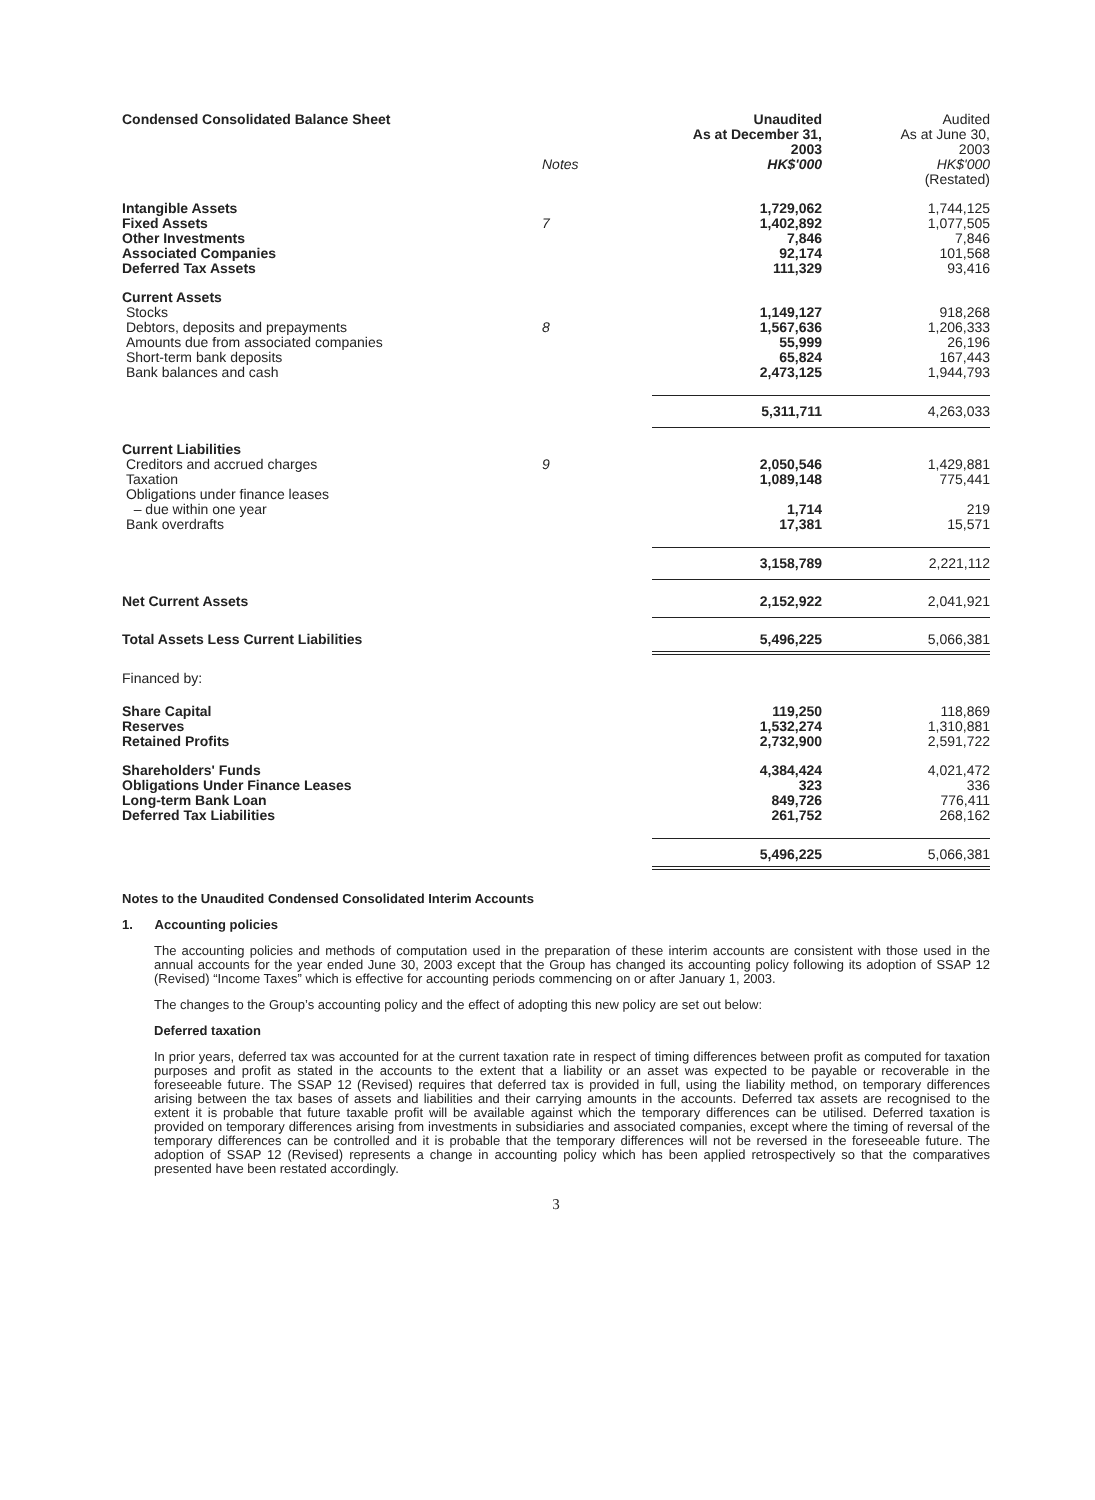| Condensed Consolidated Balance Sheet | Notes | Unaudited As at December 31, 2003 HK$'000 | Audited As at June 30, 2003 HK$'000 (Restated) |
| --- | --- | --- | --- |
| Intangible Assets Fixed Assets Other Investments Associated Companies Deferred Tax Assets | 7 | 1,729,062 1,402,892 7,846 92,174 111,329 | 1,744,125 1,077,505 7,846 101,568 93,416 |
| Current Assets Stocks Debtors, deposits and prepayments Amounts due from associated companies Short-term bank deposits Bank balances and cash | 8 | 1,149,127 1,567,636 55,999 65,824 2,473,125 | 918,268 1,206,333 26,196 167,443 1,944,793 |
| | | 5,311,711 | 4,263,033 |
| Current Liabilities Creditors and accrued charges Taxation Obligations under finance leases – due within one year Bank overdrafts | 9 | 2,050,546 1,089,148 1,714 17,381 | 1,429,881 775,441 219 15,571 |
| | | 3,158,789 | 2,221,112 |
| Net Current Assets | | 2,152,922 | 2,041,921 |
| Total Assets Less Current Liabilities | | 5,496,225 | 5,066,381 |
| Financed by: | | | |
| Share Capital Reserves Retained Profits | | 119,250 1,532,274 2,732,900 | 118,869 1,310,881 2,591,722 |
| Shareholders' Funds Obligations Under Finance Leases Long-term Bank Loan Deferred Tax Liabilities | | 4,384,424 323 849,726 261,752 | 4,021,472 336 776,411 268,162 |
| | | 5,496,225 | 5,066,381 |
Notes to the Unaudited Condensed Consolidated Interim Accounts
1. Accounting policies
The accounting policies and methods of computation used in the preparation of these interim accounts are consistent with those used in the annual accounts for the year ended June 30, 2003 except that the Group has changed its accounting policy following its adoption of SSAP 12 (Revised) “Income Taxes” which is effective for accounting periods commencing on or after January 1, 2003.
The changes to the Group’s accounting policy and the effect of adopting this new policy are set out below:
Deferred taxation
In prior years, deferred tax was accounted for at the current taxation rate in respect of timing differences between profit as computed for taxation purposes and profit as stated in the accounts to the extent that a liability or an asset was expected to be payable or recoverable in the foreseeable future. The SSAP 12 (Revised) requires that deferred tax is provided in full, using the liability method, on temporary differences arising between the tax bases of assets and liabilities and their carrying amounts in the accounts. Deferred tax assets are recognised to the extent it is probable that future taxable profit will be available against which the temporary differences can be utilised. Deferred taxation is provided on temporary differences arising from investments in subsidiaries and associated companies, except where the timing of reversal of the temporary differences can be controlled and it is probable that the temporary differences will not be reversed in the foreseeable future. The adoption of SSAP 12 (Revised) represents a change in accounting policy which has been applied retrospectively so that the comparatives presented have been restated accordingly.
3